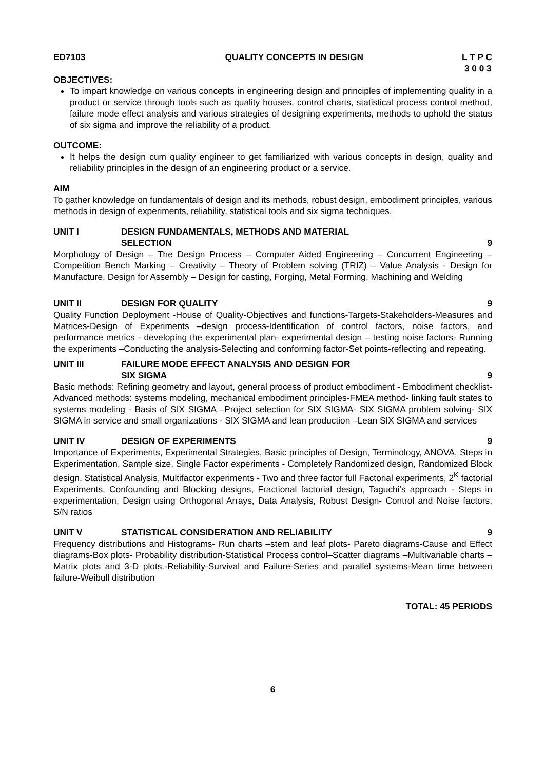ED7103 QUALITY CONCEPTS IN DESIGN L T P C
3 0 0 3
OBJECTIVES:
To impart knowledge on various concepts in engineering design and principles of implementing quality in a product or service through tools such as quality houses, control charts, statistical process control method, failure mode effect analysis and various strategies of designing experiments, methods to uphold the status of six sigma and improve the reliability of a product.
OUTCOME:
It helps the design cum quality engineer to get familiarized with various concepts in design, quality and reliability principles in the design of an engineering product or a service.
AIM
To gather knowledge on fundamentals of design and its methods, robust design, embodiment principles, various methods in design of experiments, reliability, statistical tools and six sigma techniques.
UNIT I DESIGN FUNDAMENTALS, METHODS AND MATERIAL
SELECTION
9
Morphology of Design – The Design Process – Computer Aided Engineering – Concurrent Engineering – Competition Bench Marking – Creativity – Theory of Problem solving (TRIZ) – Value Analysis - Design for Manufacture, Design for Assembly – Design for casting, Forging, Metal Forming, Machining and Welding
UNIT II DESIGN FOR QUALITY 9
Quality Function Deployment -House of Quality-Objectives and functions-Targets-Stakeholders-Measures and Matrices-Design of Experiments –design process-Identification of control factors, noise factors, and performance metrics - developing the experimental plan- experimental design – testing noise factors- Running the experiments –Conducting the analysis-Selecting and conforming factor-Set points-reflecting and repeating.
UNIT III FAILURE MODE EFFECT ANALYSIS AND DESIGN FOR
SIX SIGMA
9
Basic methods: Refining geometry and layout, general process of product embodiment - Embodiment checklist- Advanced methods: systems modeling, mechanical embodiment principles-FMEA method- linking fault states to systems modeling - Basis of SIX SIGMA –Project selection for SIX SIGMA- SIX SIGMA problem solving- SIX SIGMA in service and small organizations - SIX SIGMA and lean production –Lean SIX SIGMA and services
UNIT IV DESIGN OF EXPERIMENTS 9
Importance of Experiments, Experimental Strategies, Basic principles of Design, Terminology, ANOVA, Steps in Experimentation, Sample size, Single Factor experiments - Completely Randomized design, Randomized Block design, Statistical Analysis, Multifactor experiments - Two and three factor full Factorial experiments, 2<sup>K</sup> factorial Experiments, Confounding and Blocking designs, Fractional factorial design, Taguchi’s approach - Steps in experimentation, Design using Orthogonal Arrays, Data Analysis, Robust Design- Control and Noise factors, S/N ratios
UNIT V STATISTICAL CONSIDERATION AND RELIABILITY 9
Frequency distributions and Histograms- Run charts –stem and leaf plots- Pareto diagrams-Cause and Effect diagrams-Box plots- Probability distribution-Statistical Process control–Scatter diagrams –Multivariable charts –Matrix plots and 3-D plots.-Reliability-Survival and Failure-Series and parallel systems-Mean time between failure-Weibull distribution
TOTAL: 45 PERIODS
6